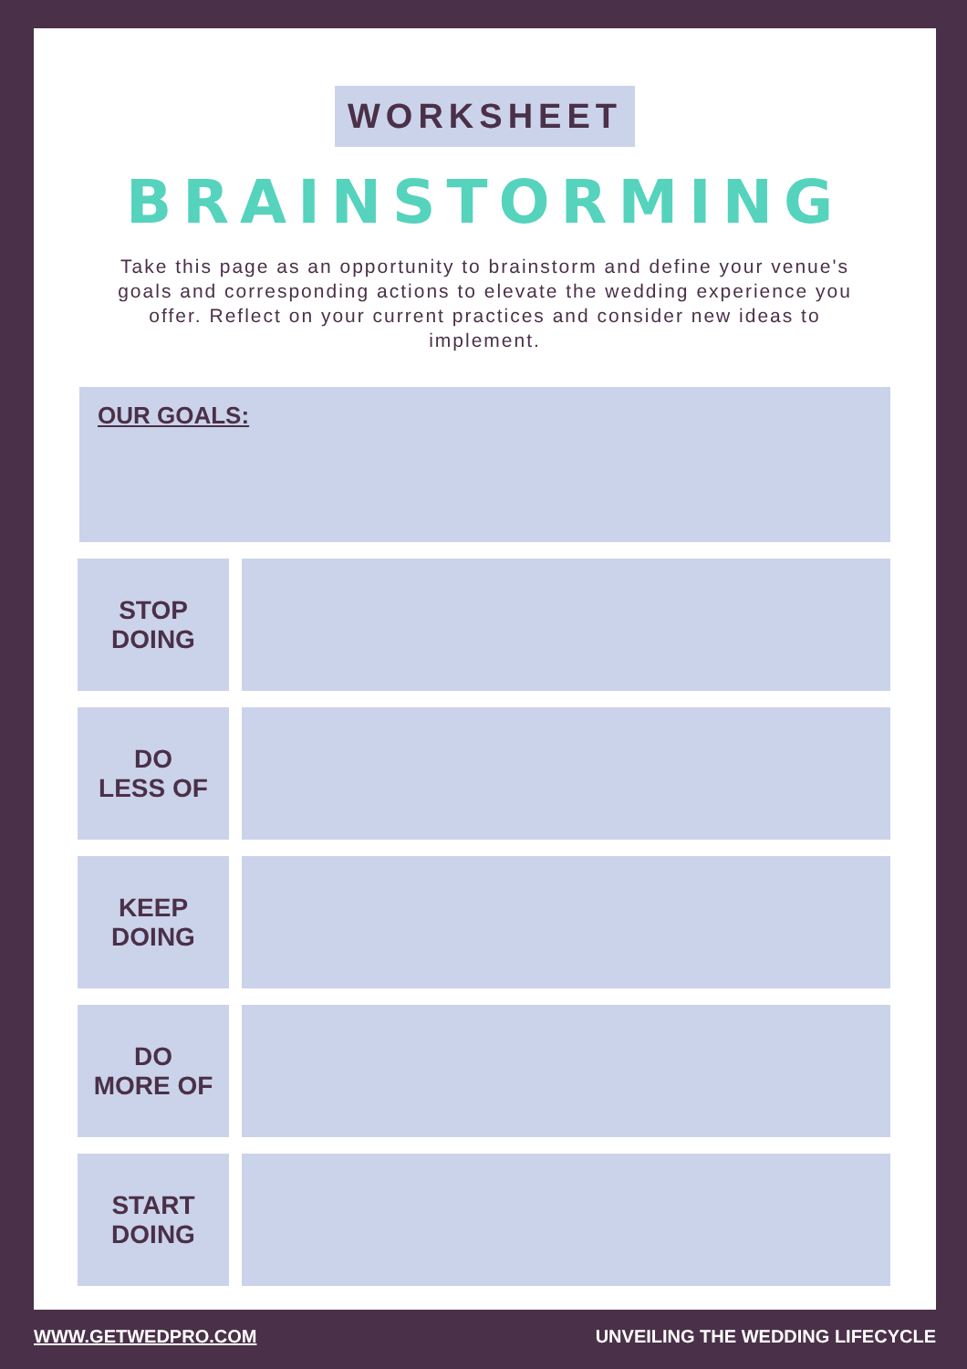WORKSHEET
BRAINSTORMING
Take this page as an opportunity to brainstorm and define your venue's goals and corresponding actions to elevate the wedding experience you offer. Reflect on your current practices and consider new ideas to implement.
OUR GOALS:
STOP
DOING
DO
LESS OF
KEEP
DOING
DO
MORE OF
START
DOING
WWW.GETWEDPRO.COM UNVEILING THE WEDDING LIFECYCLE